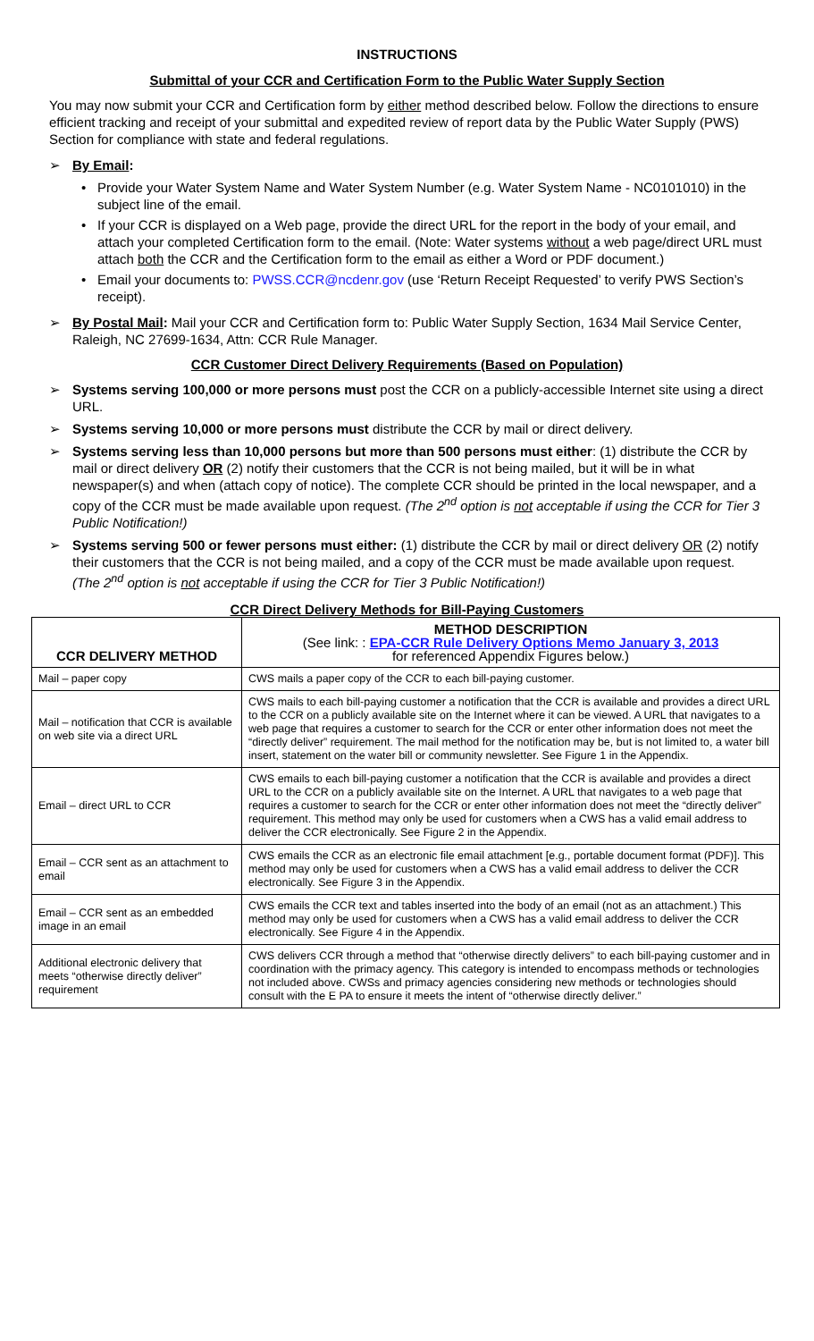INSTRUCTIONS
Submittal of your CCR and Certification Form to the Public Water Supply Section
You may now submit your CCR and Certification form by either method described below. Follow the directions to ensure efficient tracking and receipt of your submittal and expedited review of report data by the Public Water Supply (PWS) Section for compliance with state and federal regulations.
➢ By Email:
• Provide your Water System Name and Water System Number (e.g. Water System Name - NC0101010) in the subject line of the email.
• If your CCR is displayed on a Web page, provide the direct URL for the report in the body of your email, and attach your completed Certification form to the email. (Note: Water systems without a web page/direct URL must attach both the CCR and the Certification form to the email as either a Word or PDF document.)
• Email your documents to: PWSS.CCR@ncdenr.gov (use ‘Return Receipt Requested’ to verify PWS Section’s receipt).
➢ By Postal Mail: Mail your CCR and Certification form to: Public Water Supply Section, 1634 Mail Service Center, Raleigh, NC 27699-1634, Attn: CCR Rule Manager.
CCR Customer Direct Delivery Requirements (Based on Population)
➢ Systems serving 100,000 or more persons must post the CCR on a publicly-accessible Internet site using a direct URL.
➢ Systems serving 10,000 or more persons must distribute the CCR by mail or direct delivery.
➢ Systems serving less than 10,000 persons but more than 500 persons must either: (1) distribute the CCR by mail or direct delivery OR (2) notify their customers that the CCR is not being mailed, but it will be in what newspaper(s) and when (attach copy of notice). The complete CCR should be printed in the local newspaper, and a copy of the CCR must be made available upon request. (The 2<sup>nd</sup> option is not acceptable if using the CCR for Tier 3 Public Notification!)
➢ Systems serving 500 or fewer persons must either: (1) distribute the CCR by mail or direct delivery OR (2) notify their customers that the CCR is not being mailed, and a copy of the CCR must be made available upon request. (The 2<sup>nd</sup> option is not acceptable if using the CCR for Tier 3 Public Notification!)
CCR Direct Delivery Methods for Bill-Paying Customers
| CCR DELIVERY METHOD | METHOD DESCRIPTION (See link: : EPA-CCR Rule Delivery Options Memo January 3, 2013 for referenced Appendix Figures below.) |
| --- | --- |
| Mail – paper copy | CWS mails a paper copy of the CCR to each bill-paying customer. |
| Mail – notification that CCR is available on web site via a direct URL | CWS mails to each bill-paying customer a notification that the CCR is available and provides a direct URL to the CCR on a publicly available site on the Internet where it can be viewed. A URL that navigates to a web page that requires a customer to search for the CCR or enter other information does not meet the “directly deliver” requirement. The mail method for the notification may be, but is not limited to, a water bill insert, statement on the water bill or community newsletter. See Figure 1 in the Appendix. |
| Email – direct URL to CCR | CWS emails to each bill-paying customer a notification that the CCR is available and provides a direct URL to the CCR on a publicly available site on the Internet. A URL that navigates to a web page that requires a customer to search for the CCR or enter other information does not meet the “directly deliver” requirement. This method may only be used for customers when a CWS has a valid email address to deliver the CCR electronically. See Figure 2 in the Appendix. |
| Email – CCR sent as an attachment to email | CWS emails the CCR as an electronic file email attachment [e.g., portable document format (PDF)]. This method may only be used for customers when a CWS has a valid email address to deliver the CCR electronically. See Figure 3 in the Appendix. |
| Email – CCR sent as an embedded image in an email | CWS emails the CCR text and tables inserted into the body of an email (not as an attachment.) This method may only be used for customers when a CWS has a valid email address to deliver the CCR electronically. See Figure 4 in the Appendix. |
| Additional electronic delivery that meets “otherwise directly deliver” requirement | CWS delivers CCR through a method that “otherwise directly delivers” to each bill-paying customer and in coordination with the primacy agency. This category is intended to encompass methods or technologies not included above. CWSs and primacy agencies considering new methods or technologies should consult with the E PA to ensure it meets the intent of “otherwise directly deliver.” |